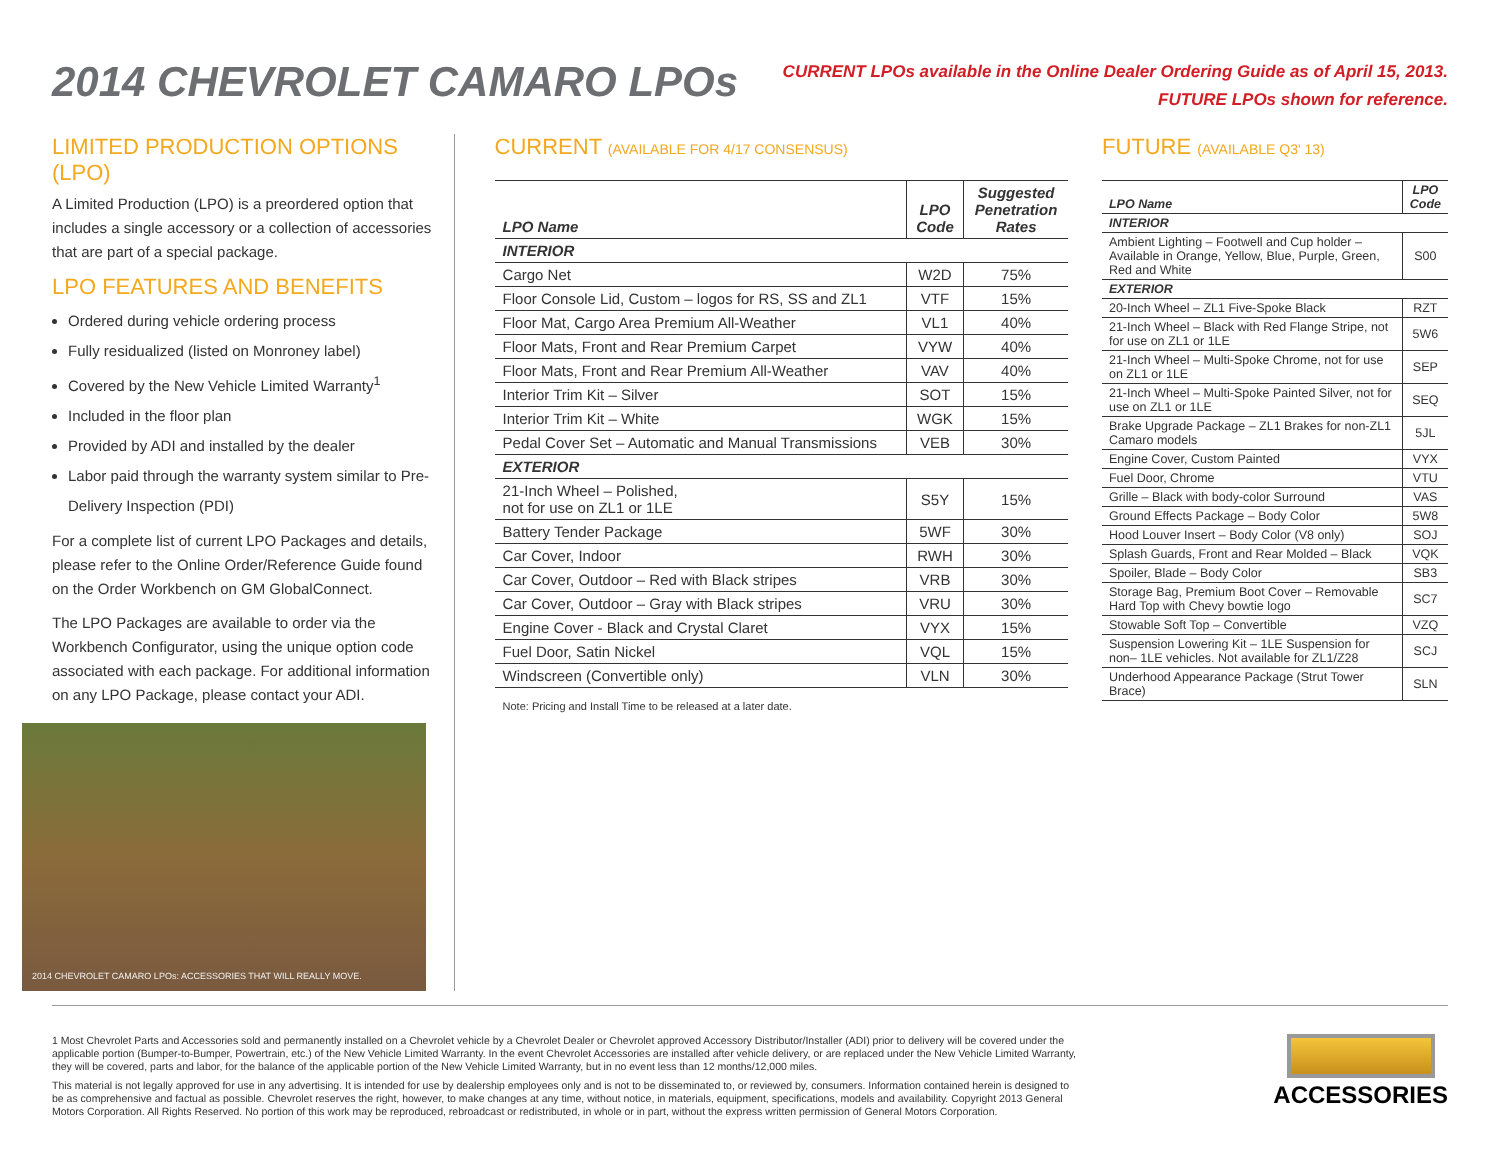2014 CHEVROLET CAMARO LPOs
CURRENT LPOs available in the Online Dealer Ordering Guide as of April 15, 2013.
FUTURE LPOs shown for reference.
LIMITED PRODUCTION OPTIONS (LPO)
A Limited Production (LPO) is a preordered option that includes a single accessory or a collection of accessories that are part of a special package.
LPO FEATURES AND BENEFITS
Ordered during vehicle ordering process
Fully residualized (listed on Monroney label)
Covered by the New Vehicle Limited Warranty<sup>1</sup>
Included in the floor plan
Provided by ADI and installed by the dealer
Labor paid through the warranty system similar to Pre-Delivery Inspection (PDI)
For a complete list of current LPO Packages and details, please refer to the Online Order/Reference Guide found on the Order Workbench on GM GlobalConnect.
The LPO Packages are available to order via the Workbench Configurator, using the unique option code associated with each package. For additional information on any LPO Package, please contact your ADI.
2014 CHEVROLET CAMARO LPOs: ACCESSORIES THAT WILL REALLY MOVE.
CURRENT (AVAILABLE FOR 4/17 CONSENSUS)
| LPO Name | LPO Code | Suggested Penetration Rates |
| --- | --- | --- |
| INTERIOR | | |
| Cargo Net | W2D | 75% |
| Floor Console Lid, Custom – logos for RS, SS and ZL1 | VTF | 15% |
| Floor Mat, Cargo Area Premium All-Weather | VL1 | 40% |
| Floor Mats, Front and Rear Premium Carpet | VYW | 40% |
| Floor Mats, Front and Rear Premium All-Weather | VAV | 40% |
| Interior Trim Kit – Silver | SOT | 15% |
| Interior Trim Kit – White | WGK | 15% |
| Pedal Cover Set – Automatic and Manual Transmissions | VEB | 30% |
| EXTERIOR | | |
| 21-Inch Wheel – Polished, not for use on ZL1 or 1LE | S5Y | 15% |
| Battery Tender Package | 5WF | 30% |
| Car Cover, Indoor | RWH | 30% |
| Car Cover, Outdoor – Red with Black stripes | VRB | 30% |
| Car Cover, Outdoor – Gray with Black stripes | VRU | 30% |
| Engine Cover - Black and Crystal Claret | VYX | 15% |
| Fuel Door, Satin Nickel | VQL | 15% |
| Windscreen (Convertible only) | VLN | 30% |
Note: Pricing and Install Time to be released at a later date.
FUTURE (AVAILABLE Q3' 13)
| LPO Name | LPO Code |
| --- | --- |
| INTERIOR | |
| Ambient Lighting – Footwell and Cup holder – Available in Orange, Yellow, Blue, Purple, Green, Red and White | S00 |
| EXTERIOR | |
| 20-Inch Wheel – ZL1 Five-Spoke Black | RZT |
| 21-Inch Wheel – Black with Red Flange Stripe, not for use on ZL1 or 1LE | 5W6 |
| 21-Inch Wheel – Multi-Spoke Chrome, not for use on ZL1 or 1LE | SEP |
| 21-Inch Wheel – Multi-Spoke Painted Silver, not for use on ZL1 or 1LE | SEQ |
| Brake Upgrade Package – ZL1 Brakes for non-ZL1 Camaro models | 5JL |
| Engine Cover, Custom Painted | VYX |
| Fuel Door, Chrome | VTU |
| Grille – Black with body-color Surround | VAS |
| Ground Effects Package – Body Color | 5W8 |
| Hood Louver Insert – Body Color (V8 only) | SOJ |
| Splash Guards, Front and Rear Molded – Black | VQK |
| Spoiler, Blade – Body Color | SB3 |
| Storage Bag, Premium Boot Cover – Removable Hard Top with Chevy bowtie logo | SC7 |
| Stowable Soft Top – Convertible | VZQ |
| Suspension Lowering Kit – 1LE Suspension for non– 1LE vehicles. Not available for ZL1/Z28 | SCJ |
| Underhood Appearance Package (Strut Tower Brace) | SLN |
1 Most Chevrolet Parts and Accessories sold and permanently installed on a Chevrolet vehicle by a Chevrolet Dealer or Chevrolet approved Accessory Distributor/Installer (ADI) prior to delivery will be covered under the applicable portion (Bumper-to-Bumper, Powertrain, etc.) of the New Vehicle Limited Warranty. In the event Chevrolet Accessories are installed after vehicle delivery, or are replaced under the New Vehicle Limited Warranty, they will be covered, parts and labor, for the balance of the applicable portion of the New Vehicle Limited Warranty, but in no event less than 12 months/12,000 miles.
This material is not legally approved for use in any advertising. It is intended for use by dealership employees only and is not to be disseminated to, or reviewed by, consumers. Information contained herein is designed to be as comprehensive and factual as possible. Chevrolet reserves the right, however, to make changes at any time, without notice, in materials, equipment, specifications, models and availability. Copyright 2013 General Motors Corporation. All Rights Reserved. No portion of this work may be reproduced, rebroadcast or redistributed, in whole or in part, without the express written permission of General Motors Corporation.
ACCESSORIES